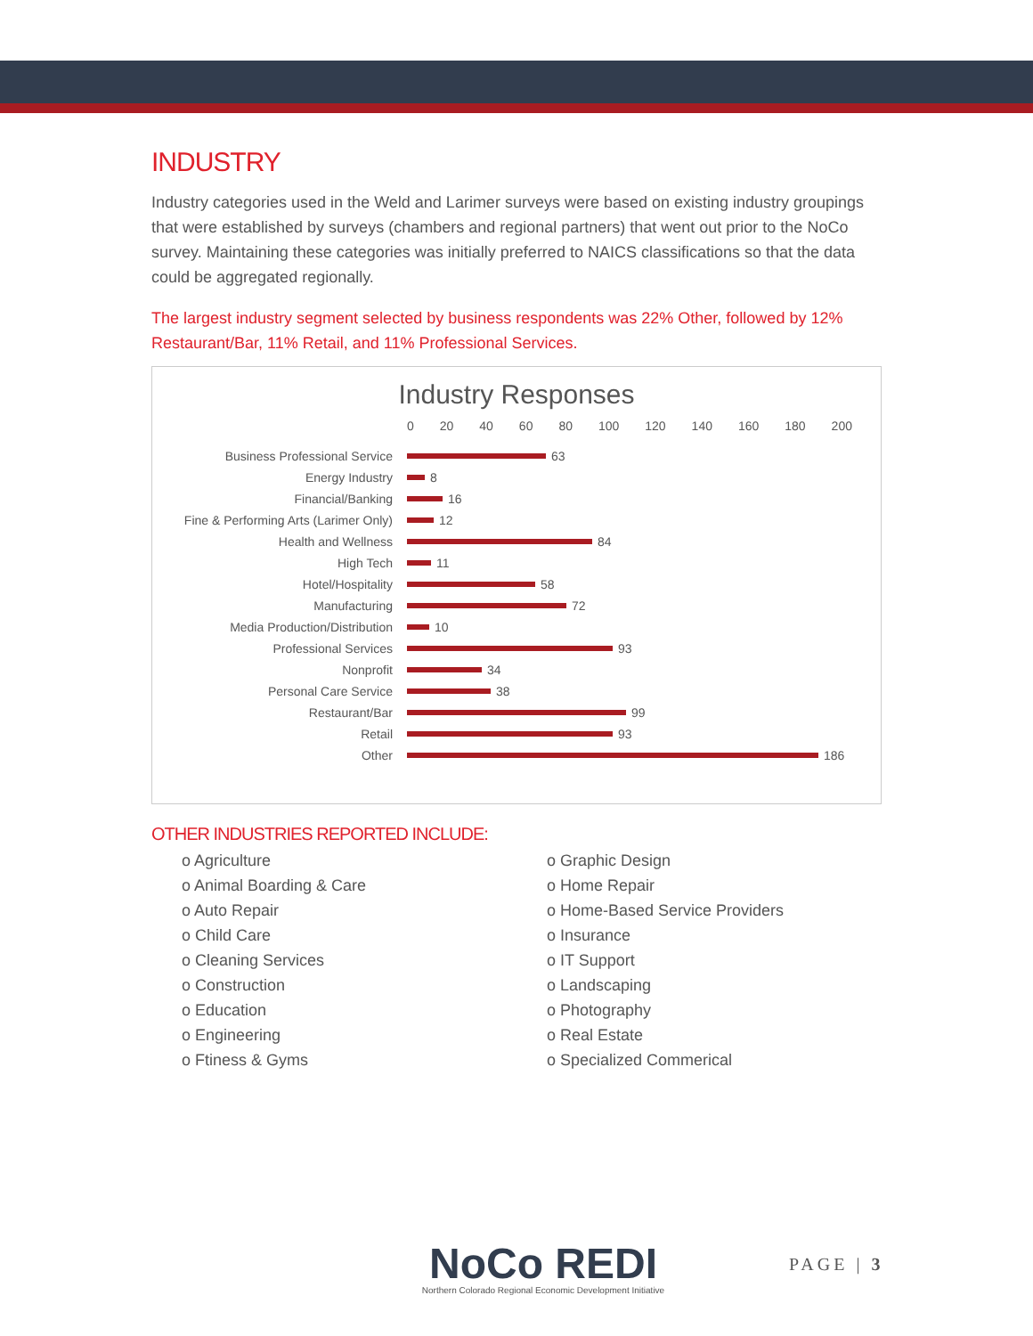INDUSTRY
Industry categories used in the Weld and Larimer surveys were based on existing industry groupings that were established by surveys (chambers and regional partners) that went out prior to the NoCo survey. Maintaining these categories was initially preferred to NAICS classifications so that the data could be aggregated regionally.
The largest industry segment selected by business respondents was 22% Other, followed by 12% Restaurant/Bar, 11% Retail, and 11% Professional Services.
Industry Responses
0 20 40 60 80 100 120 140 160 180 200
Business Professional Service 63
Energy Industry 8
Financial/Banking 16
Fine & Performing Arts (Larimer Only) 12
Health and Wellness 84
High Tech 11
Hotel/Hospitality 58
Manufacturing 72
Media Production/Distribution 10
Professional Services 93
Nonprofit 34
Personal Care Service 38
Restaurant/Bar 99
Retail 93
Other 186
OTHER INDUSTRIES REPORTED INCLUDE:
o Agriculture
o Animal Boarding & Care
o Auto Repair
o Child Care
o Cleaning Services
o Construction
o Education
o Engineering
o Ftiness & Gyms
o Graphic Design
o Home Repair
o Home-Based Service Providers
o Insurance
o IT Support
o Landscaping
o Photography
o Real Estate
o Specialized Commerical
NoCo REDI
Northern Colorado Regional Economic Development Initiative
PAGE | 3